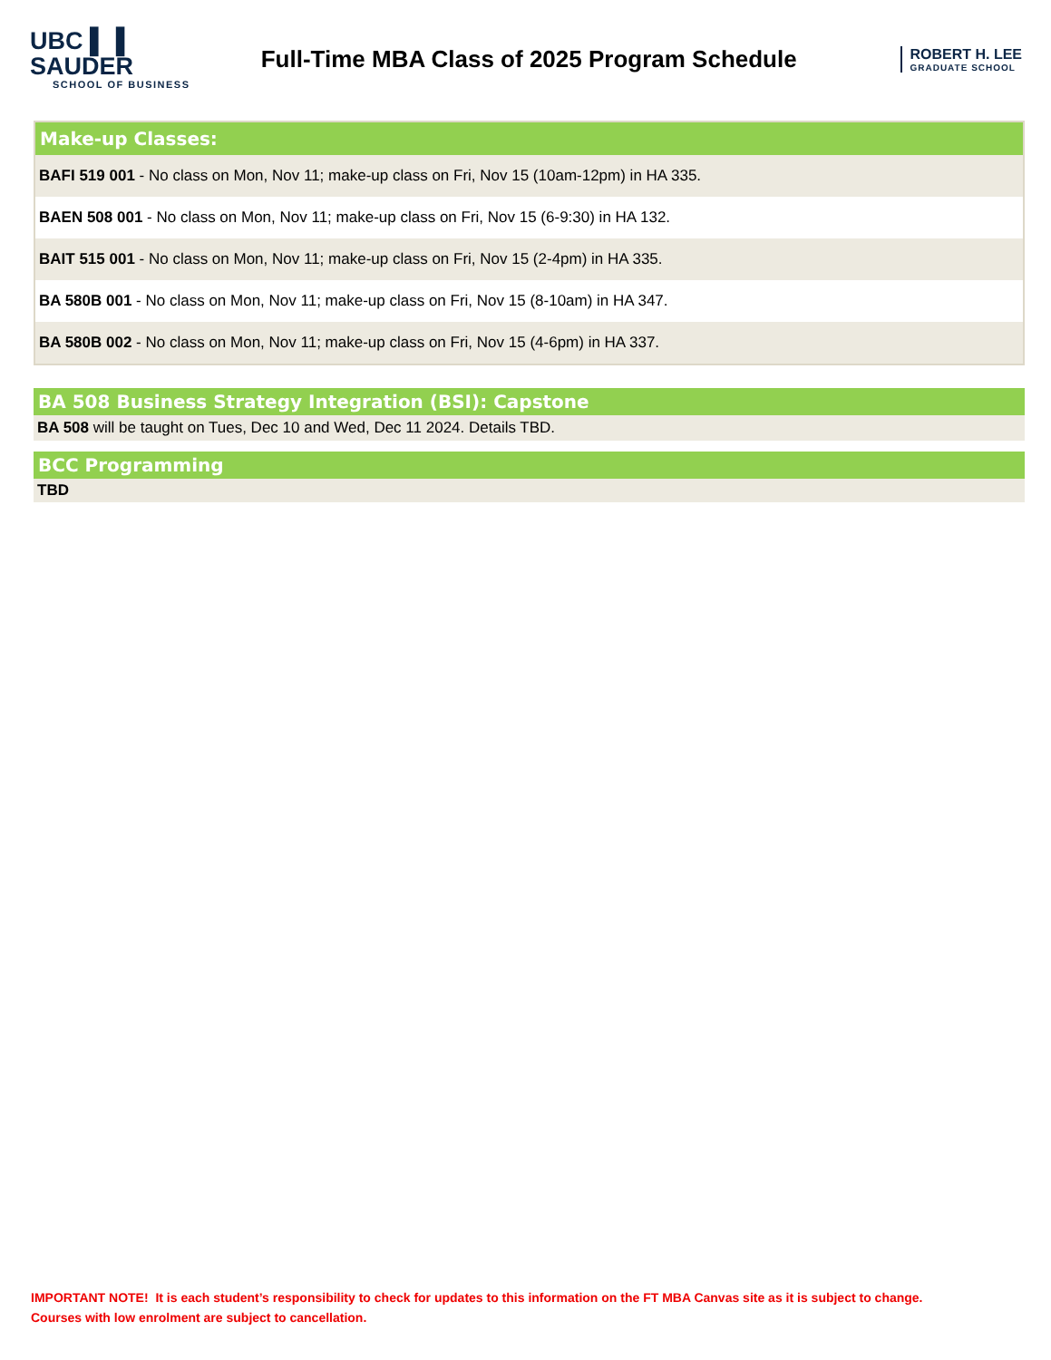UBC ▌▐ SAUDER
SCHOOL OF BUSINESS
Full-Time MBA Class of 2025 Program Schedule
ROBERT H. LEE
GRADUATE SCHOOL
| Make-up Classes: |
| --- |
| BAFI 519 001 - No class on Mon, Nov 11; make-up class on Fri, Nov 15 (10am-12pm) in HA 335. |
| BAEN 508 001 - No class on Mon, Nov 11; make-up class on Fri, Nov 15 (6-9:30) in HA 132. |
| BAIT 515 001 - No class on Mon, Nov 11; make-up class on Fri, Nov 15 (2-4pm) in HA 335. |
| BA 580B 001 - No class on Mon, Nov 11; make-up class on Fri, Nov 15 (8-10am) in HA 347. |
| BA 580B 002 - No class on Mon, Nov 11; make-up class on Fri, Nov 15 (4-6pm) in HA 337. |
| BA 508 Business Strategy Integration (BSI): Capstone |
| --- |
| BA 508 will be taught on Tues, Dec 10 and Wed, Dec 11 2024. Details TBD. |
| BCC Programming |
| --- |
| TBD |
IMPORTANT NOTE! It is each student’s responsibility to check for updates to this information on the FT MBA Canvas site as it is subject to change.
Courses with low enrolment are subject to cancellation.